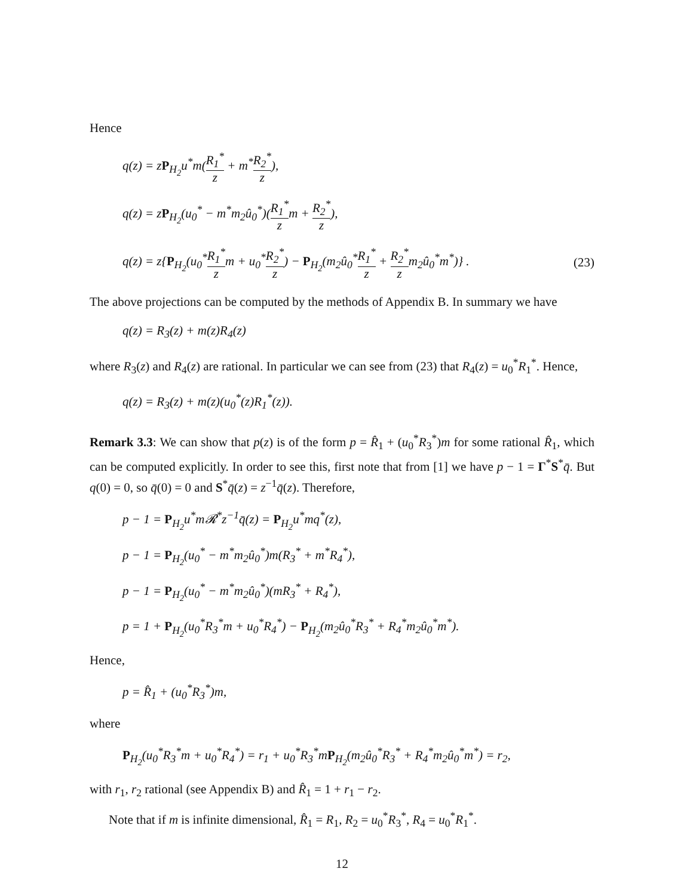Hence
q(z) = zP<sub>H<sub>2</sub></sub>u<sup>*</sup>m(R<sub>1</sub><sup>*</sup> z + m<sup>*</sup>R<sub>2</sub><sup>*</sup> z),
q(z) = zP<sub>H<sub>2</sub></sub>(u<sub>0</sub><sup>*</sup> − m<sup>*</sup>m<sub>2</sub>û<sub>0</sub><sup>*</sup>)(R<sub>1</sub><sup>*</sup> zm + R<sub>2</sub><sup>*</sup> z),
q(z) = z{P<sub>H<sub>2</sub></sub>(u<sub>0</sub><sup>*</sup>R<sub>1</sub><sup>*</sup> zm + u<sub>0</sub><sup>*</sup>R<sub>2</sub><sup>*</sup> z) − P<sub>H<sub>2</sub></sub>(m<sub>2</sub>û<sub>0</sub><sup>*</sup>R<sub>1</sub><sup>*</sup> z + R<sub>2</sub><sup>*</sup> zm<sub>2</sub>û<sub>0</sub><sup>*</sup>m<sup>*</sup>)} . (23)
The above projections can be computed by the methods of Appendix B. In summary we have
q(z) = R<sub>3</sub>(z) + m(z)R<sub>4</sub>(z)
where R<sub>3</sub>(z) and R<sub>4</sub>(z) are rational. In particular we can see from (23) that R<sub>4</sub>(z) = u<sub>0</sub><sup>*</sup>R<sub>1</sub><sup>*</sup>. Hence,
q(z) = R<sub>3</sub>(z) + m(z)(u<sub>0</sub><sup>*</sup>(z)R<sub>1</sub><sup>*</sup>(z)).
Remark 3.3: We can show that p(z) is of the form p = R̂<sub>1</sub> + (u<sub>0</sub><sup>*</sup>R<sub>3</sub><sup>*</sup>)m for some rational R̂<sub>1</sub>, which can be computed explicitly. In order to see this, first note that from [1] we have p − 1 = Γ<sup>*</sup>S<sup>*</sup>q̄. But q(0) = 0, so q̄(0) = 0 and S<sup>*</sup>q̄(z) = z<sup>−1</sup>q̄(z). Therefore,
p − 1 = P<sub>H<sub>2</sub></sub>u<sup>*</sup>m𝓡<sup>*</sup>z<sup>−1</sup>q̄(z) = P<sub>H<sub>2</sub></sub>u<sup>*</sup>mq<sup>*</sup>(z),
p − 1 = P<sub>H<sub>2</sub></sub>(u<sub>0</sub><sup>*</sup> − m<sup>*</sup>m<sub>2</sub>û<sub>0</sub><sup>*</sup>)m(R<sub>3</sub><sup>*</sup> + m<sup>*</sup>R<sub>4</sub><sup>*</sup>),
p − 1 = P<sub>H<sub>2</sub></sub>(u<sub>0</sub><sup>*</sup> − m<sup>*</sup>m<sub>2</sub>û<sub>0</sub><sup>*</sup>)(mR<sub>3</sub><sup>*</sup> + R<sub>4</sub><sup>*</sup>),
p = 1 + P<sub>H<sub>2</sub></sub>(u<sub>0</sub><sup>*</sup>R<sub>3</sub><sup>*</sup>m + u<sub>0</sub><sup>*</sup>R<sub>4</sub><sup>*</sup>) − P<sub>H<sub>2</sub></sub>(m<sub>2</sub>û<sub>0</sub><sup>*</sup>R<sub>3</sub><sup>*</sup> + R<sub>4</sub><sup>*</sup>m<sub>2</sub>û<sub>0</sub><sup>*</sup>m<sup>*</sup>).
Hence,
p = R̂<sub>1</sub> + (u<sub>0</sub><sup>*</sup>R<sub>3</sub><sup>*</sup>)m,
where
P<sub>H<sub>2</sub></sub>(u<sub>0</sub><sup>*</sup>R<sub>3</sub><sup>*</sup>m + u<sub>0</sub><sup>*</sup>R<sub>4</sub><sup>*</sup>) = r<sub>1</sub> + u<sub>0</sub><sup>*</sup>R<sub>3</sub><sup>*</sup>mP<sub>H<sub>2</sub></sub>(m<sub>2</sub>û<sub>0</sub><sup>*</sup>R<sub>3</sub><sup>*</sup> + R<sub>4</sub><sup>*</sup>m<sub>2</sub>û<sub>0</sub><sup>*</sup>m<sup>*</sup>) = r<sub>2</sub>,
with r<sub>1</sub>, r<sub>2</sub> rational (see Appendix B) and R̂<sub>1</sub> = 1 + r<sub>1</sub> − r<sub>2</sub>.
Note that if m is infinite dimensional, R̂<sub>1</sub> = R<sub>1</sub>, R<sub>2</sub> = u<sub>0</sub><sup>*</sup>R<sub>3</sub><sup>*</sup>, R<sub>4</sub> = u<sub>0</sub><sup>*</sup>R<sub>1</sub><sup>*</sup>.
12